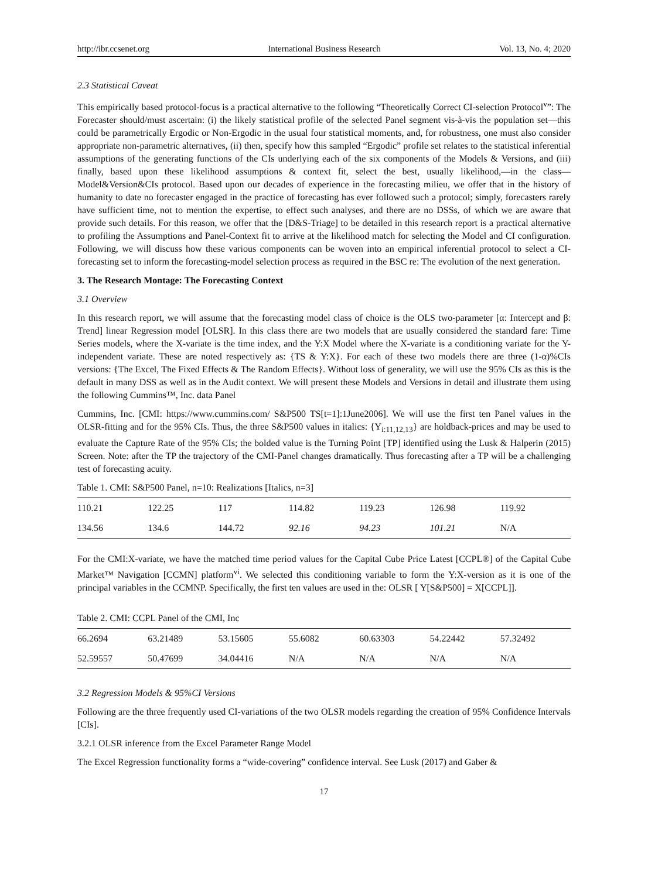http://ibr.ccsenet.org International Business Research Vol. 13, No. 4; 2020
2.3 Statistical Caveat
This empirically based protocol-focus is a practical alternative to the following “Theoretically Correct CI-selection Protocol<sup>v</sup>”: The Forecaster should/must ascertain: (i) the likely statistical profile of the selected Panel segment vis-à-vis the population set—this could be parametrically Ergodic or Non-Ergodic in the usual four statistical moments, and, for robustness, one must also consider appropriate non-parametric alternatives, (ii) then, specify how this sampled “Ergodic” profile set relates to the statistical inferential assumptions of the generating functions of the CIs underlying each of the six components of the Models & Versions, and (iii) finally, based upon these likelihood assumptions & context fit, select the best, usually likelihood,—in the class—Model&Version&CIs protocol. Based upon our decades of experience in the forecasting milieu, we offer that in the history of humanity to date no forecaster engaged in the practice of forecasting has ever followed such a protocol; simply, forecasters rarely have sufficient time, not to mention the expertise, to effect such analyses, and there are no DSSs, of which we are aware that provide such details. For this reason, we offer that the [D&S-Triage] to be detailed in this research report is a practical alternative to profiling the Assumptions and Panel-Context fit to arrive at the likelihood match for selecting the Model and CI configuration. Following, we will discuss how these various components can be woven into an empirical inferential protocol to select a CI-forecasting set to inform the forecasting-model selection process as required in the BSC re: The evolution of the next generation.
3. The Research Montage: The Forecasting Context
3.1 Overview
In this research report, we will assume that the forecasting model class of choice is the OLS two-parameter [α: Intercept and β: Trend] linear Regression model [OLSR]. In this class there are two models that are usually considered the standard fare: Time Series models, where the X-variate is the time index, and the Y:X Model where the X-variate is a conditioning variate for the Y-independent variate. These are noted respectively as: {TS & Y:X}. For each of these two models there are three (1-α)%CIs versions: {The Excel, The Fixed Effects & The Random Effects}. Without loss of generality, we will use the 95% CIs as this is the default in many DSS as well as in the Audit context. We will present these Models and Versions in detail and illustrate them using the following Cummins™, Inc. data Panel
Cummins, Inc. [CMI: https://www.cummins.com/ S&P500 TS[t=1]:1June2006]. We will use the first ten Panel values in the OLSR-fitting and for the 95% CIs. Thus, the three S&P500 values in italics: {Y<sub>i:11,12,13</sub>} are holdback-prices and may be used to evaluate the Capture Rate of the 95% CIs; the bolded value is the Turning Point [TP] identified using the Lusk & Halperin (2015) Screen. Note: after the TP the trajectory of the CMI-Panel changes dramatically. Thus forecasting after a TP will be a challenging test of forecasting acuity.
Table 1. CMI: S&P500 Panel, n=10: Realizations [Italics, n=3]
| 110.21 | 122.25 | 117 | 114.82 | 119.23 | 126.98 | 119.92 |
| 134.56 | 134.6 | 144.72 | 92.16 | 94.23 | 101.21 | N/A |
For the CMI:X-variate, we have the matched time period values for the Capital Cube Price Latest [CCPL®] of the Capital Cube Market™ Navigation [CCMN] platform<sup>vi</sup>. We selected this conditioning variable to form the Y:X-version as it is one of the principal variables in the CCMNP. Specifically, the first ten values are used in the: OLSR [ Y[S&P500] = X[CCPL]].
Table 2. CMI: CCPL Panel of the CMI, Inc
| 66.2694 | 63.21489 | 53.15605 | 55.6082 | 60.63303 | 54.22442 | 57.32492 |
| 52.59557 | 50.47699 | 34.04416 | N/A | N/A | N/A | N/A |
3.2 Regression Models & 95%CI Versions
Following are the three frequently used CI-variations of the two OLSR models regarding the creation of 95% Confidence Intervals [CIs].
3.2.1 OLSR inference from the Excel Parameter Range Model
The Excel Regression functionality forms a “wide-covering” confidence interval. See Lusk (2017) and Gaber &
17